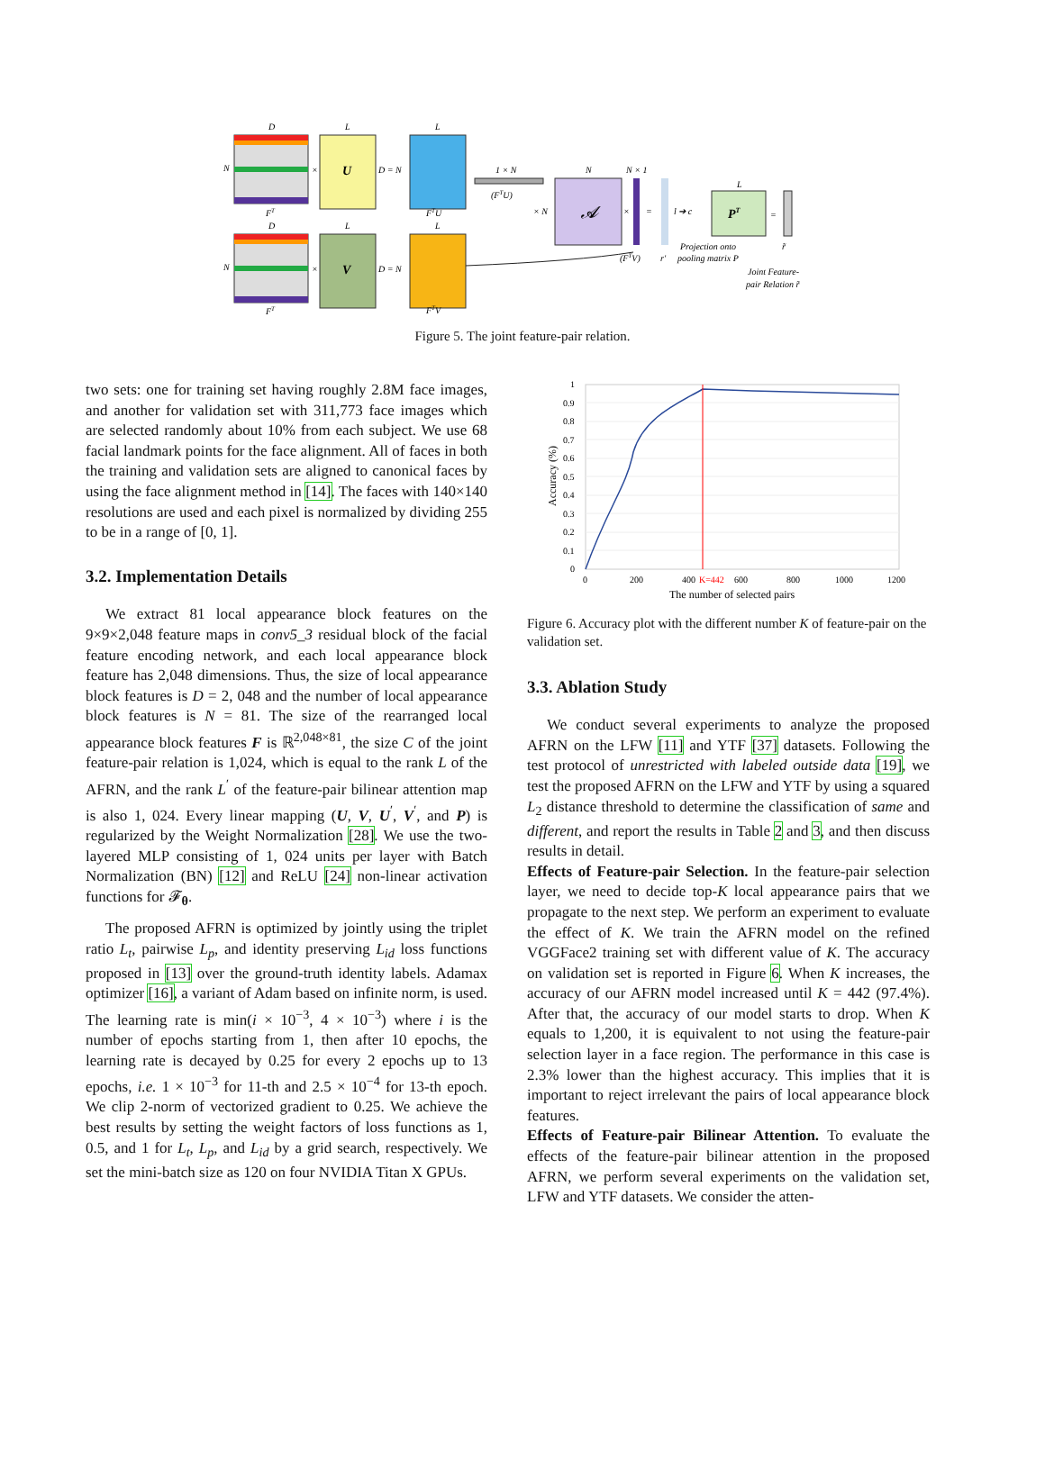D
N
FT
×
U
L
D = N
L
FTU
1 × N
(FTU)
× N
𝓐
N
×
N × 1
=
l ➔ c
PT
L
=
Projection onto
pooling matrix P
r̃
Joint Feature-
pair Relation r̃
(FTV)
r′
D
N
FT
×
V
L
D = N
L
FTV
Figure 5. The joint feature-pair relation.
two sets: one for training set having roughly 2.8M face images, and another for validation set with 311,773 face images which are selected randomly about 10% from each subject. We use 68 facial landmark points for the face alignment. All of faces in both the training and validation sets are aligned to canonical faces by using the face alignment method in [14]. The faces with 140×140 resolutions are used and each pixel is normalized by dividing 255 to be in a range of [0, 1].
3.2. Implementation Details
We extract 81 local appearance block features on the 9×9×2,048 feature maps in conv5_3 residual block of the facial feature encoding network, and each local appearance block feature has 2,048 dimensions. Thus, the size of local appearance block features is D = 2, 048 and the number of local appearance block features is N = 81. The size of the rearranged local appearance block features F is ℝ<sup>2,048×81</sup>, the size C of the joint feature-pair relation is 1,024, which is equal to the rank L of the AFRN, and the rank L<sup>′</sup> of the feature-pair bilinear attention map is also 1, 024. Every linear mapping (U, V, U<sup>′</sup>, V<sup>′</sup>, and P) is regularized by the Weight Normalization [28]. We use the two-layered MLP consisting of 1, 024 units per layer with Batch Normalization (BN) [12] and ReLU [24] non-linear activation functions for 𝓕<sub>θ</sub>.
The proposed AFRN is optimized by jointly using the triplet ratio L<sub>t</sub>, pairwise L<sub>p</sub>, and identity preserving L<sub>id</sub> loss functions proposed in [13] over the ground-truth identity labels. Adamax optimizer [16], a variant of Adam based on infinite norm, is used. The learning rate is min(i × 10<sup>−3</sup>, 4 × 10<sup>−3</sup>) where i is the number of epochs starting from 1, then after 10 epochs, the learning rate is decayed by 0.25 for every 2 epochs up to 13 epochs, i.e. 1 × 10<sup>−3</sup> for 11-th and 2.5 × 10<sup>−4</sup> for 13-th epoch. We clip 2-norm of vectorized gradient to 0.25. We achieve the best results by setting the weight factors of loss functions as 1, 0.5, and 1 for L<sub>t</sub>, L<sub>p</sub>, and L<sub>id</sub> by a grid search, respectively. We set the mini-batch size as 120 on four NVIDIA Titan X GPUs.
1
0.9
0.8
0.7
0.6
0.5
0.4
0.3
0.2
0.1
0
0
200
400
K=442
600
800
1000
1200
The number of selected pairs
Accuracy (%)
Figure 6. Accuracy plot with the different number K of feature-pair on the validation set.
3.3. Ablation Study
We conduct several experiments to analyze the proposed AFRN on the LFW [11] and YTF [37] datasets. Following the test protocol of unrestricted with labeled outside data [19], we test the proposed AFRN on the LFW and YTF by using a squared L<sub>2</sub> distance threshold to determine the classification of same and different, and report the results in Table 2 and 3, and then discuss results in detail.
Effects of Feature-pair Selection. In the feature-pair selection layer, we need to decide top-K local appearance pairs that we propagate to the next step. We perform an experiment to evaluate the effect of K. We train the AFRN model on the refined VGGFace2 training set with different value of K. The accuracy on validation set is reported in Figure 6. When K increases, the accuracy of our AFRN model increased until K = 442 (97.4%). After that, the accuracy of our model starts to drop. When K equals to 1,200, it is equivalent to not using the feature-pair selection layer in a face region. The performance in this case is 2.3% lower than the highest accuracy. This implies that it is important to reject irrelevant the pairs of local appearance block features.
Effects of Feature-pair Bilinear Attention. To evaluate the effects of the feature-pair bilinear attention in the proposed AFRN, we perform several experiments on the validation set, LFW and YTF datasets. We consider the atten-